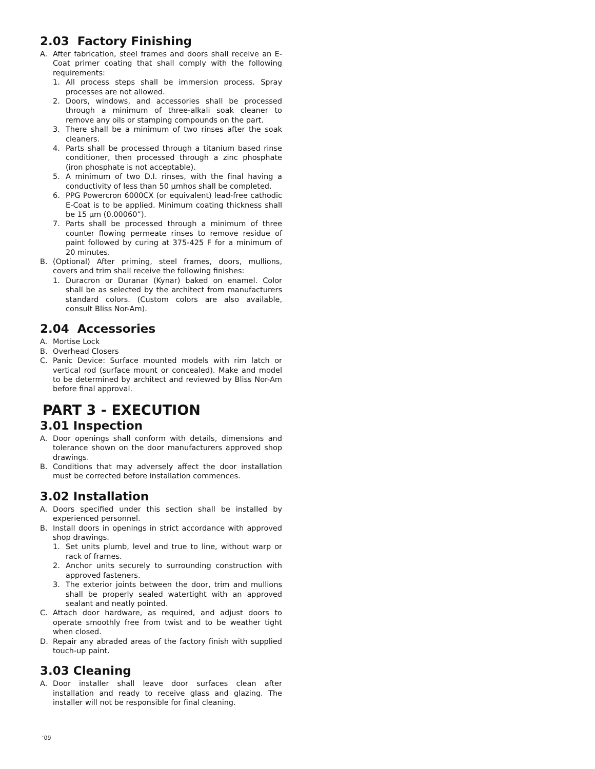2.03 Factory Finishing
A. After fabrication, steel frames and doors shall receive an E-Coat primer coating that shall comply with the following requirements:
1. All process steps shall be immersion process. Spray processes are not allowed.
2. Doors, windows, and accessories shall be processed through a minimum of three-alkali soak cleaner to remove any oils or stamping compounds on the part.
3. There shall be a minimum of two rinses after the soak cleaners.
4. Parts shall be processed through a titanium based rinse conditioner, then processed through a zinc phosphate (iron phosphate is not acceptable).
5. A minimum of two D.I. rinses, with the final having a conductivity of less than 50 µmhos shall be completed.
6. PPG Powercron 6000CX (or equivalent) lead-free cathodic E-Coat is to be applied. Minimum coating thickness shall be 15 µm (0.00060”).
7. Parts shall be processed through a minimum of three counter flowing permeate rinses to remove residue of paint followed by curing at 375-425 F for a minimum of 20 minutes.
B. (Optional) After priming, steel frames, doors, mullions, covers and trim shall receive the following finishes:
1. Duracron or Duranar (Kynar) baked on enamel. Color shall be as selected by the architect from manufacturers standard colors. (Custom colors are also available, consult Bliss Nor-Am).
2.04 Accessories
A. Mortise Lock
B. Overhead Closers
C. Panic Device: Surface mounted models with rim latch or vertical rod (surface mount or concealed). Make and model to be determined by architect and reviewed by Bliss Nor-Am before final approval.
PART 3 - EXECUTION
3.01 Inspection
A. Door openings shall conform with details, dimensions and tolerance shown on the door manufacturers approved shop drawings.
B. Conditions that may adversely affect the door installation must be corrected before installation commences.
3.02 Installation
A. Doors specified under this section shall be installed by experienced personnel.
B. Install doors in openings in strict accordance with approved shop drawings.
1. Set units plumb, level and true to line, without warp or rack of frames.
2. Anchor units securely to surrounding construction with approved fasteners.
3. The exterior joints between the door, trim and mullions shall be properly sealed watertight with an approved sealant and neatly pointed.
C. Attach door hardware, as required, and adjust doors to operate smoothly free from twist and to be weather tight when closed.
D. Repair any abraded areas of the factory finish with supplied touch-up paint.
3.03 Cleaning
A. Door installer shall leave door surfaces clean after installation and ready to receive glass and glazing. The installer will not be responsible for final cleaning.
‘09